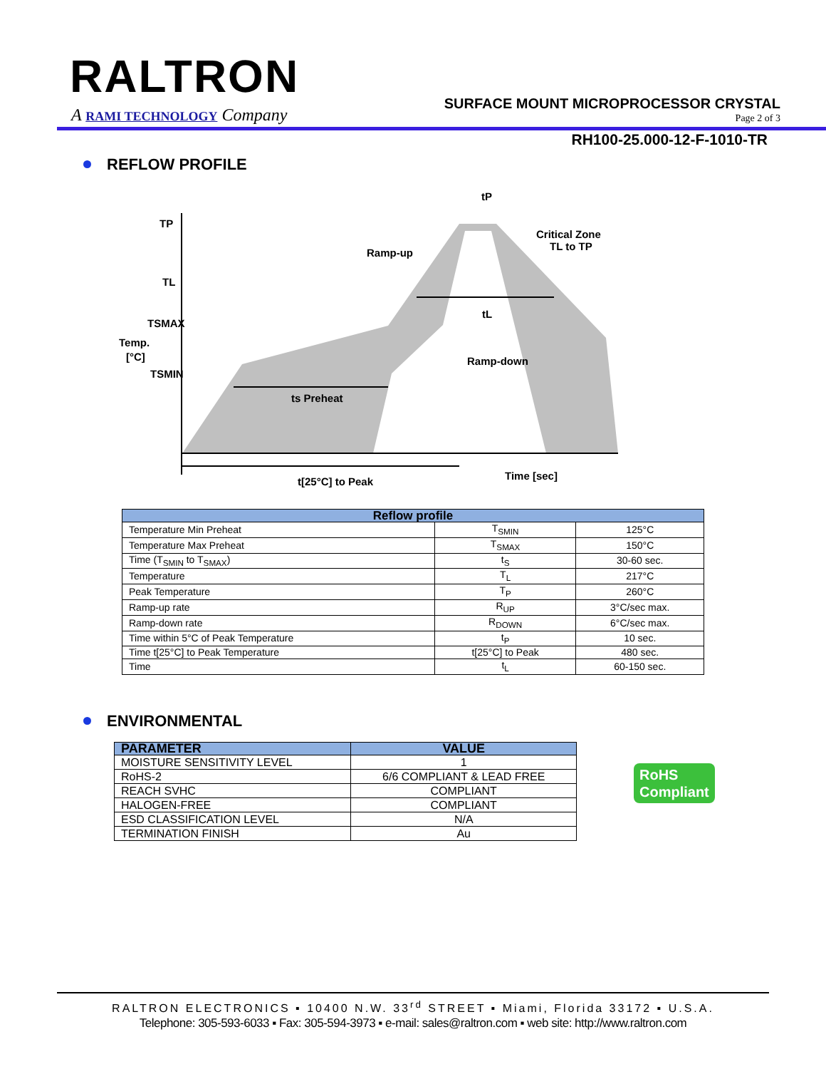RALTRON
A RAMI TECHNOLOGY Company
SURFACE MOUNT MICROPROCESSOR CRYSTAL
Page 2 of 3
RH100-25.000-12-F-1010-TR
REFLOW PROFILE
tP
TP
TL
TSMAX
Temp.
[°C]
TSMIN
Ramp-up
Critical Zone
TL to TP
tL
Ramp-down
ts Preheat
Time [sec]
t[25°C] to Peak
| Reflow profile | | |
| --- | --- | --- |
| Temperature Min Preheat | T<sub>SMIN</sub> | 125°C |
| Temperature Max Preheat | T<sub>SMAX</sub> | 150°C |
| Time (T<sub>SMIN</sub> to T<sub>SMAX</sub>) | t<sub>S</sub> | 30-60 sec. |
| Temperature | T<sub>L</sub> | 217°C |
| Peak Temperature | T<sub>P</sub> | 260°C |
| Ramp-up rate | R<sub>UP</sub> | 3°C/sec max. |
| Ramp-down rate | R<sub>DOWN</sub> | 6°C/sec max. |
| Time within 5°C of Peak Temperature | t<sub>P</sub> | 10 sec. |
| Time t[25°C] to Peak Temperature | t[25°C] to Peak | 480 sec. |
| Time | t<sub>L</sub> | 60-150 sec. |
ENVIRONMENTAL
| PARAMETER | VALUE |
| --- | --- |
| MOISTURE SENSITIVITY LEVEL | 1 |
| RoHS-2 | 6/6 COMPLIANT & LEAD FREE |
| REACH SVHC | COMPLIANT |
| HALOGEN-FREE | COMPLIANT |
| ESD CLASSIFICATION LEVEL | N/A |
| TERMINATION FINISH | Au |
RoHS
Compliant
RALTRON ELECTRONICS ▪ 10400 N.W. 33<sup>rd</sup> STREET ▪ Miami, Florida 33172 ▪ U.S.A.
Telephone: 305-593-6033 ▪ Fax: 305-594-3973 ▪ e-mail: sales@raltron.com ▪ web site: http://www.raltron.com